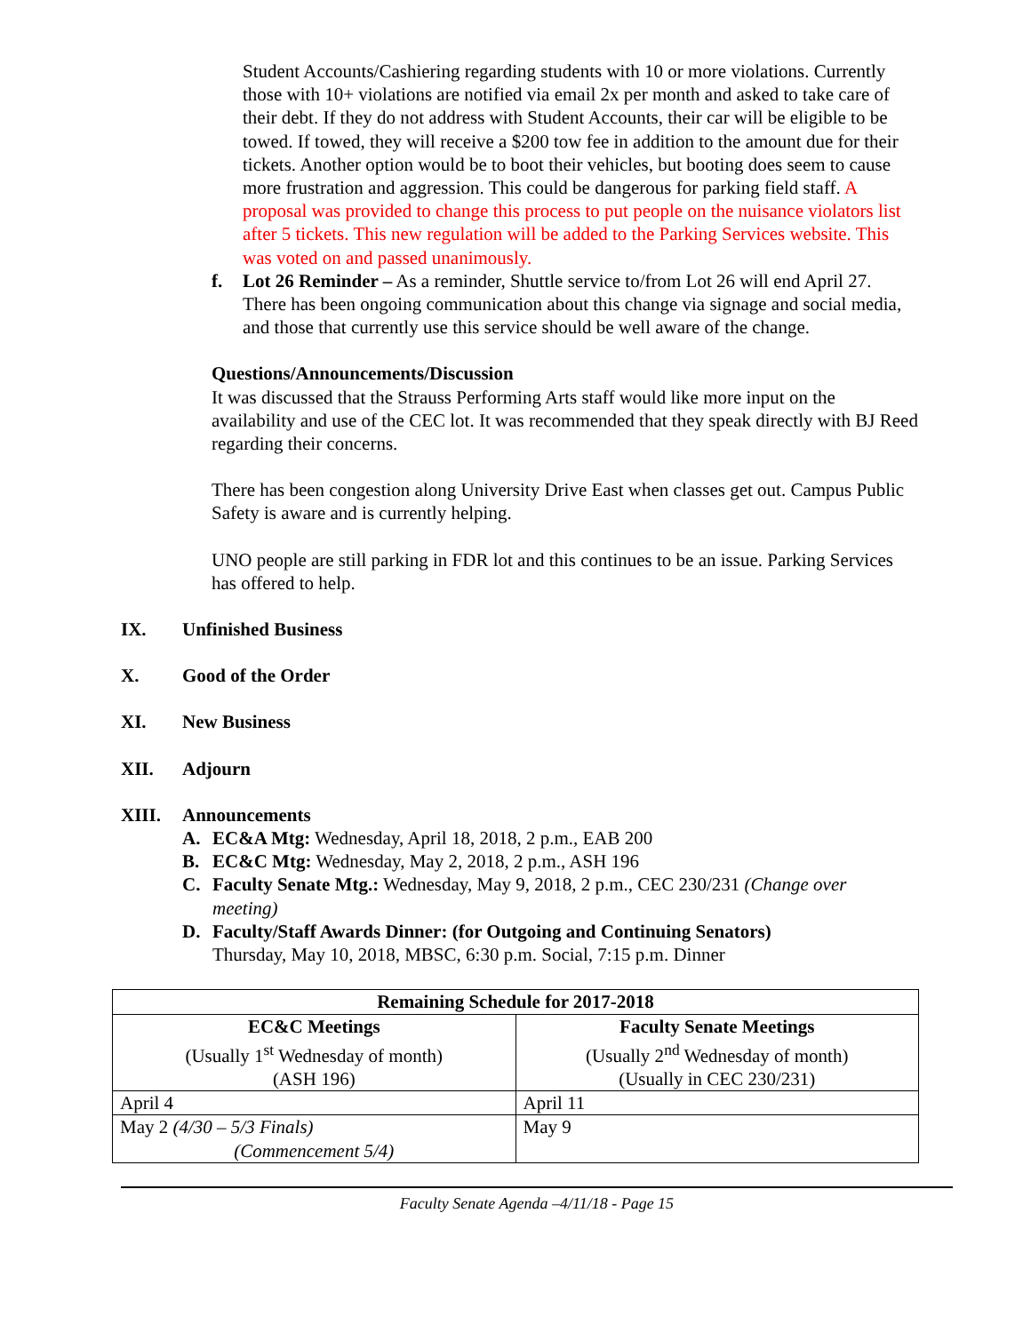Student Accounts/Cashiering regarding students with 10 or more violations. Currently those with 10+ violations are notified via email 2x per month and asked to take care of their debt. If they do not address with Student Accounts, their car will be eligible to be towed. If towed, they will receive a $200 tow fee in addition to the amount due for their tickets. Another option would be to boot their vehicles, but booting does seem to cause more frustration and aggression. This could be dangerous for parking field staff. A proposal was provided to change this process to put people on the nuisance violators list after 5 tickets. This new regulation will be added to the Parking Services website. This was voted on and passed unanimously.
f. Lot 26 Reminder – As a reminder, Shuttle service to/from Lot 26 will end April 27. There has been ongoing communication about this change via signage and social media, and those that currently use this service should be well aware of the change.
Questions/Announcements/Discussion
It was discussed that the Strauss Performing Arts staff would like more input on the availability and use of the CEC lot. It was recommended that they speak directly with BJ Reed regarding their concerns.
There has been congestion along University Drive East when classes get out. Campus Public Safety is aware and is currently helping.
UNO people are still parking in FDR lot and this continues to be an issue. Parking Services has offered to help.
IX. Unfinished Business
X. Good of the Order
XI. New Business
XII. Adjourn
XIII. Announcements
A. EC&A Mtg: Wednesday, April 18, 2018, 2 p.m., EAB 200
B. EC&C Mtg: Wednesday, May 2, 2018, 2 p.m., ASH 196
C. Faculty Senate Mtg.: Wednesday, May 9, 2018, 2 p.m., CEC 230/231 (Change over meeting)
D. Faculty/Staff Awards Dinner: (for Outgoing and Continuing Senators)
Thursday, May 10, 2018, MBSC, 6:30 p.m. Social, 7:15 p.m. Dinner
| Remaining Schedule for 2017-2018 | |
| --- | --- |
| EC&C Meetings (Usually 1<sup>st</sup> Wednesday of month) (ASH 196) | Faculty Senate Meetings (Usually 2<sup>nd</sup> Wednesday of month) (Usually in CEC 230/231) |
| April 4 | April 11 |
| May 2 (4/30 – 5/3 Finals) (Commencement 5/4) | May 9 |
Faculty Senate Agenda –4/11/18 - Page 15